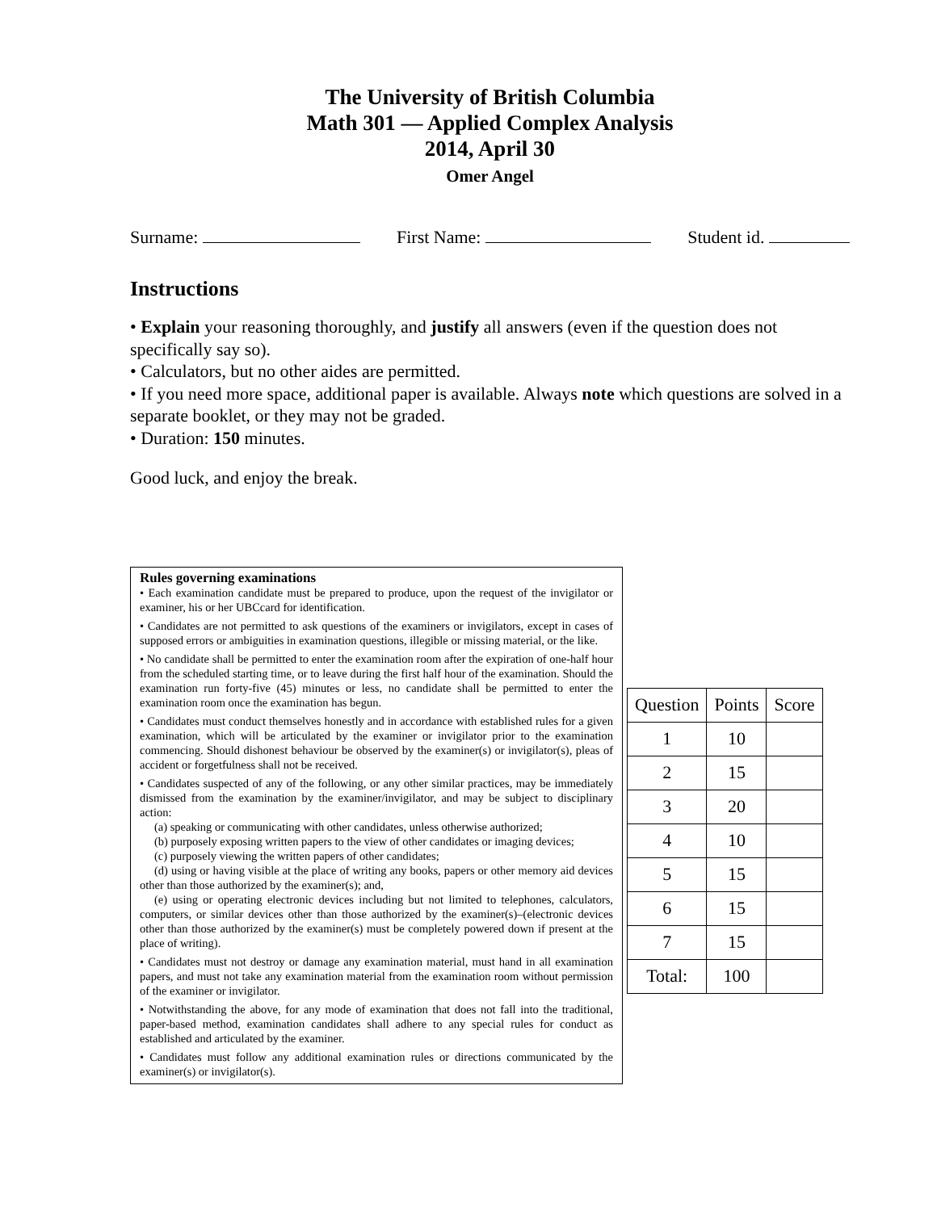The University of British Columbia
Math 301 — Applied Complex Analysis
2014, April 30
Omer Angel
Surname: First Name: Student id.
Instructions
• Explain your reasoning thoroughly, and justify all answers (even if the question does not specifically say so).
• Calculators, but no other aides are permitted.
• If you need more space, additional paper is available. Always note which questions are solved in a separate booklet, or they may not be graded.
• Duration: 150 minutes.
Good luck, and enjoy the break.
Rules governing examinations
• Each examination candidate must be prepared to produce, upon the request of the invigilator or examiner, his or her UBCcard for identification.
• Candidates are not permitted to ask questions of the examiners or invigilators, except in cases of supposed errors or ambiguities in examination questions, illegible or missing material, or the like.
• No candidate shall be permitted to enter the examination room after the expiration of one-half hour from the scheduled starting time, or to leave during the first half hour of the examination. Should the examination run forty-five (45) minutes or less, no candidate shall be permitted to enter the examination room once the examination has begun.
• Candidates must conduct themselves honestly and in accordance with established rules for a given examination, which will be articulated by the examiner or invigilator prior to the examination commencing. Should dishonest behaviour be observed by the examiner(s) or invigilator(s), pleas of accident or forgetfulness shall not be received.
• Candidates suspected of any of the following, or any other similar practices, may be immediately dismissed from the examination by the examiner/invigilator, and may be subject to disciplinary action:
(a) speaking or communicating with other candidates, unless otherwise authorized;
(b) purposely exposing written papers to the view of other candidates or imaging devices;
(c) purposely viewing the written papers of other candidates;
(d) using or having visible at the place of writing any books, papers or other memory aid devices other than those authorized by the examiner(s); and,
(e) using or operating electronic devices including but not limited to telephones, calculators, computers, or similar devices other than those authorized by the examiner(s)–(electronic devices other than those authorized by the examiner(s) must be completely powered down if present at the place of writing).
• Candidates must not destroy or damage any examination material, must hand in all examination papers, and must not take any examination material from the examination room without permission of the examiner or invigilator.
• Notwithstanding the above, for any mode of examination that does not fall into the traditional, paper-based method, examination candidates shall adhere to any special rules for conduct as established and articulated by the examiner.
• Candidates must follow any additional examination rules or directions communicated by the examiner(s) or invigilator(s).
| Question | Points | Score |
| --- | --- | --- |
| 1 | 10 | |
| 2 | 15 | |
| 3 | 20 | |
| 4 | 10 | |
| 5 | 15 | |
| 6 | 15 | |
| 7 | 15 | |
| Total: | 100 | |